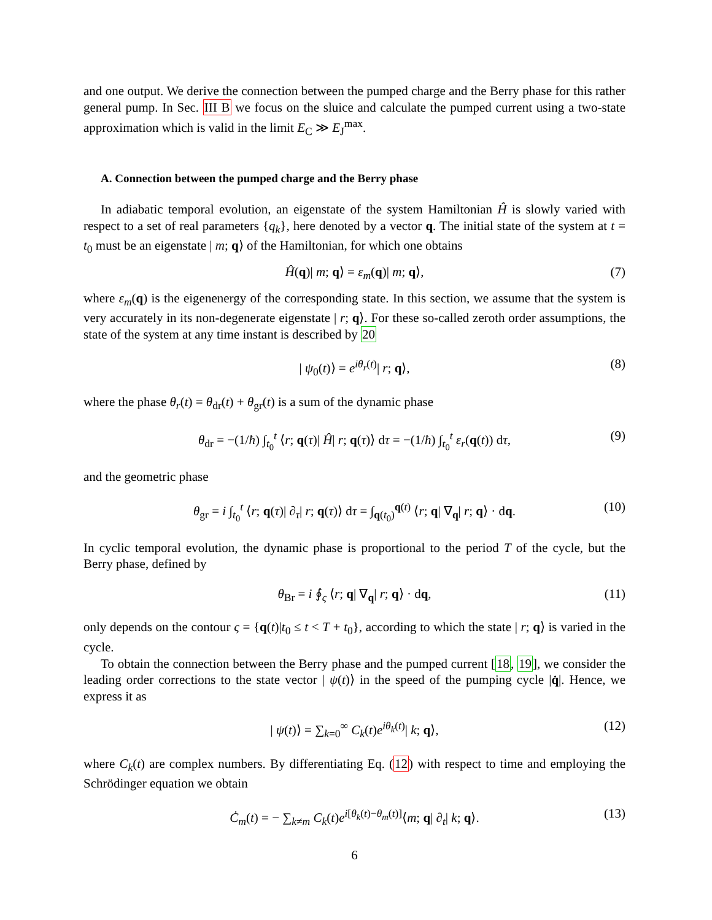and one output. We derive the connection between the pumped charge and the Berry phase for this rather general pump. In Sec. III B we focus on the sluice and calculate the pumped current using a two-state approximation which is valid in the limit E<sub>C</sub> ≫ E<sub>J</sub><sup>max</sup>.
A. Connection between the pumped charge and the Berry phase
In adiabatic temporal evolution, an eigenstate of the system Hamiltonian Ĥ is slowly varied with respect to a set of real parameters {q<sub>k</sub>}, here denoted by a vector q. The initial state of the system at t = t<sub>0</sub> must be an eigenstate | m; q⟩ of the Hamiltonian, for which one obtains
Ĥ(q)| m; q⟩ = ε<sub>m</sub>(q)| m; q⟩, (7)
where ε<sub>m</sub>(q) is the eigenenergy of the corresponding state. In this section, we assume that the system is very accurately in its non-degenerate eigenstate | r; q⟩. For these so-called zeroth order assumptions, the state of the system at any time instant is described by 20
| ψ<sub>0</sub>(t)⟩ = e<sup>iθ<sub>r</sub>(t)</sup>| r; q⟩, (8)
where the phase θ<sub>r</sub>(t) = θ<sub>dr</sub>(t) + θ<sub>gr</sub>(t) is a sum of the dynamic phase
θ<sub>dr</sub> = −(1/ħ) ∫<sub>t<sub>0</sub></sub><sup>t</sup> ⟨r; q(τ)| Ĥ| r; q(τ)⟩ dτ = −(1/ħ) ∫<sub>t<sub>0</sub></sub><sup>t</sup> ε<sub>r</sub>(q(t)) dτ, (9)
and the geometric phase
θ<sub>gr</sub> = i ∫<sub>t<sub>0</sub></sub><sup>t</sup> ⟨r; q(τ)| ∂<sub>τ</sub>| r; q(τ)⟩ dτ = ∫<sub>q(t<sub>0</sub>)</sub><sup>q(t)</sup> ⟨r; q| ∇<sub>q</sub>| r; q⟩ · dq. (10)
In cyclic temporal evolution, the dynamic phase is proportional to the period T of the cycle, but the Berry phase, defined by
θ<sub>Br</sub> = i ∮<sub>ς</sub> ⟨r; q| ∇<sub>q</sub>| r; q⟩ · dq, (11)
only depends on the contour ς = {q(t)|t<sub>0</sub> ≤ t < T + t<sub>0</sub>}, according to which the state | r; q⟩ is varied in the cycle.
To obtain the connection between the Berry phase and the pumped current [18, 19], we consider the leading order corrections to the state vector | ψ(t)⟩ in the speed of the pumping cycle |q̇|. Hence, we express it as
| ψ(t)⟩ = ∑<sub>k=0</sub><sup>∞</sup> C<sub>k</sub>(t)e<sup>iθ<sub>k</sub>(t)</sup>| k; q⟩, (12)
where C<sub>k</sub>(t) are complex numbers. By differentiating Eq. (12) with respect to time and employing the Schrödinger equation we obtain
Ċ<sub>m</sub>(t) = − ∑<sub>k≠m</sub> C<sub>k</sub>(t)e<sup>i[θ<sub>k</sub>(t)−θ<sub>m</sub>(t)]</sup>⟨m; q| ∂<sub>t</sub>| k; q⟩. (13)
6